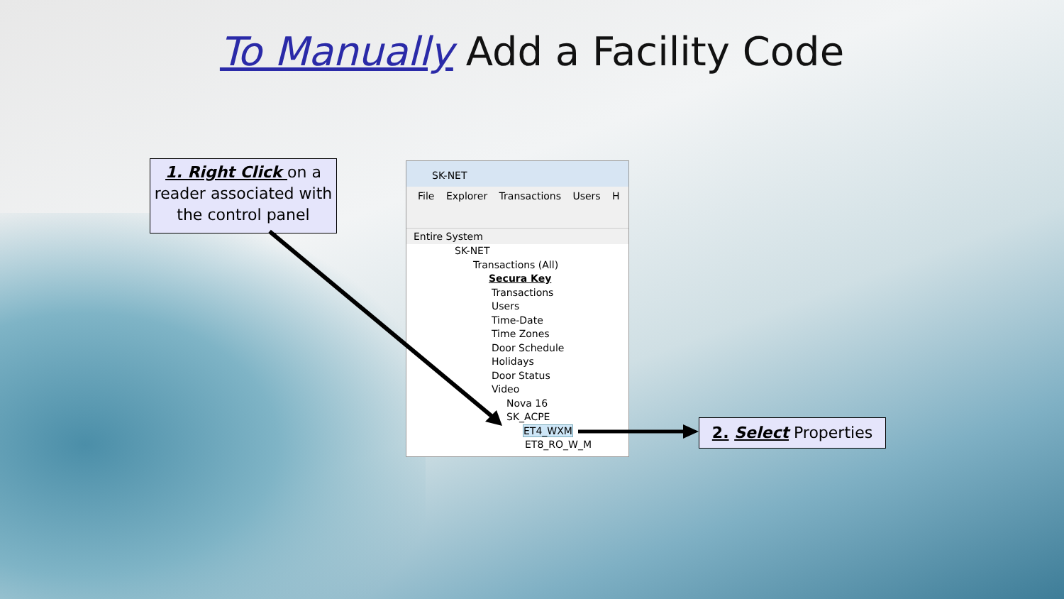To Manually Add a Facility Code
1. Right Click on a reader associated with the control panel
SK-NET
File Explorer Transactions Users H
Entire System
SK-NET
Transactions (All)
Secura Key
Transactions
Users
Time-Date
Time Zones
Door Schedule
Holidays
Door Status
Video
Nova 16
SK_ACPE
ET4_WXM
ET8_RO_W_M
2. Select Properties